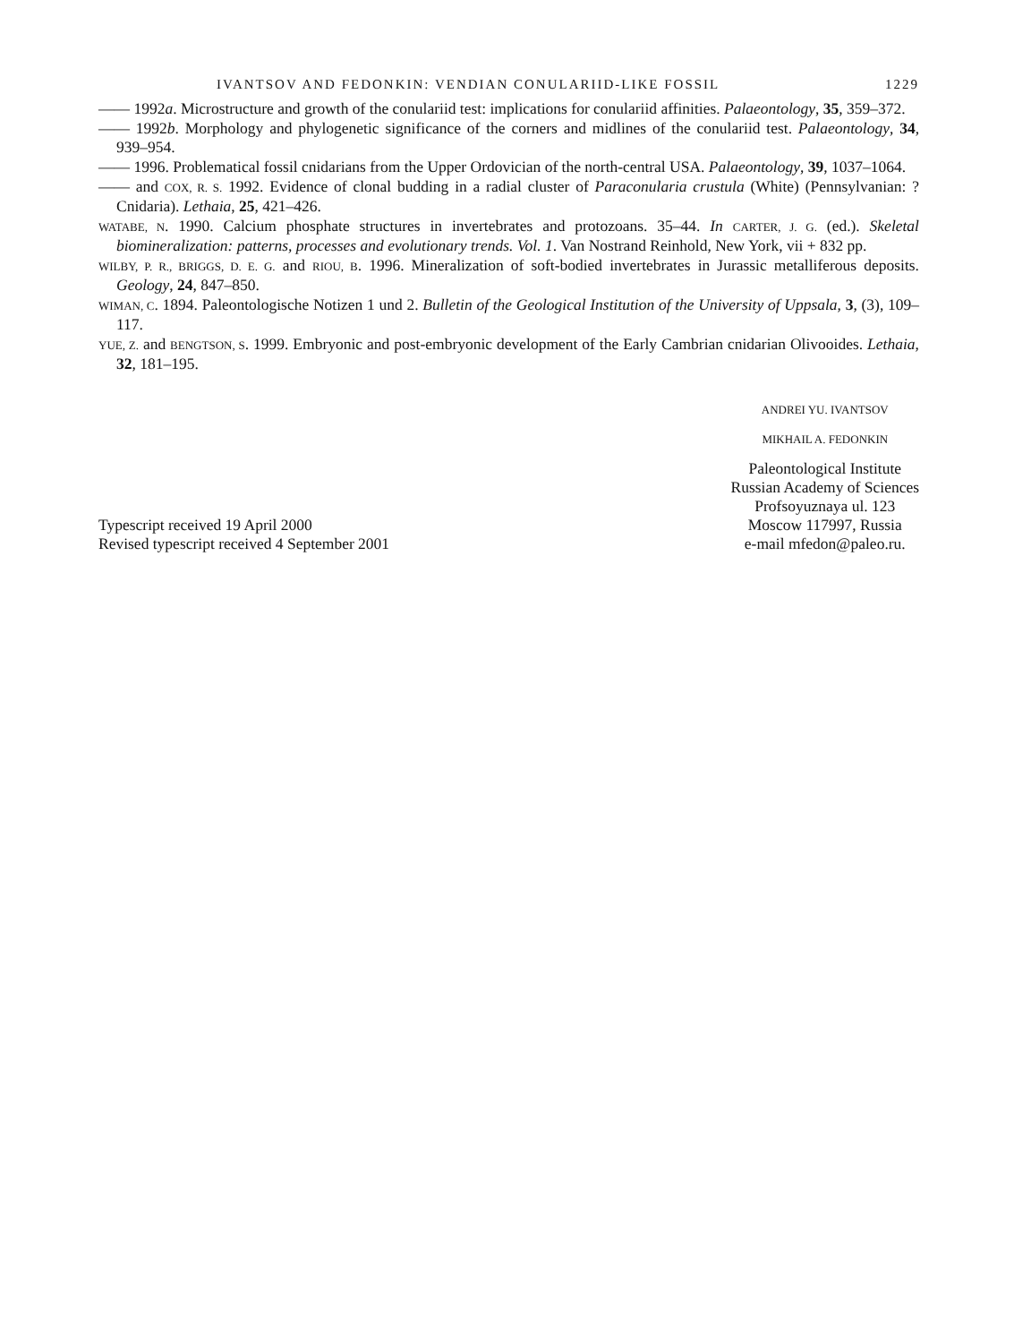IVANTSOV AND FEDONKIN: VENDIAN CONULARIID-LIKE FOSSIL 1229
—— 1992a. Microstructure and growth of the conulariid test: implications for conulariid affinities. Palaeontology, 35, 359–372.
—— 1992b. Morphology and phylogenetic significance of the corners and midlines of the conulariid test. Palaeontology, 34, 939–954.
—— 1996. Problematical fossil cnidarians from the Upper Ordovician of the north-central USA. Palaeontology, 39, 1037–1064.
—— and COX, R. S. 1992. Evidence of clonal budding in a radial cluster of Paraconularia crustula (White) (Pennsylvanian: ?Cnidaria). Lethaia, 25, 421–426.
WATABE, N. 1990. Calcium phosphate structures in invertebrates and protozoans. 35–44. In CARTER, J. G. (ed.). Skeletal biomineralization: patterns, processes and evolutionary trends. Vol. 1. Van Nostrand Reinhold, New York, vii + 832 pp.
WILBY, P. R., BRIGGS, D. E. G. and RIOU, B. 1996. Mineralization of soft-bodied invertebrates in Jurassic metalliferous deposits. Geology, 24, 847–850.
WIMAN, C. 1894. Paleontologische Notizen 1 und 2. Bulletin of the Geological Institution of the University of Uppsala, 3, (3), 109–117.
YUE, Z. and BENGTSON, S. 1999. Embryonic and post-embryonic development of the Early Cambrian cnidarian Olivooides. Lethaia, 32, 181–195.
Typescript received 19 April 2000
Revised typescript received 4 September 2001
ANDREI YU. IVANTSOV
MIKHAIL A. FEDONKIN
Paleontological Institute
Russian Academy of Sciences
Profsoyuznaya ul. 123
Moscow 117997, Russia
e-mail mfedon@paleo.ru.